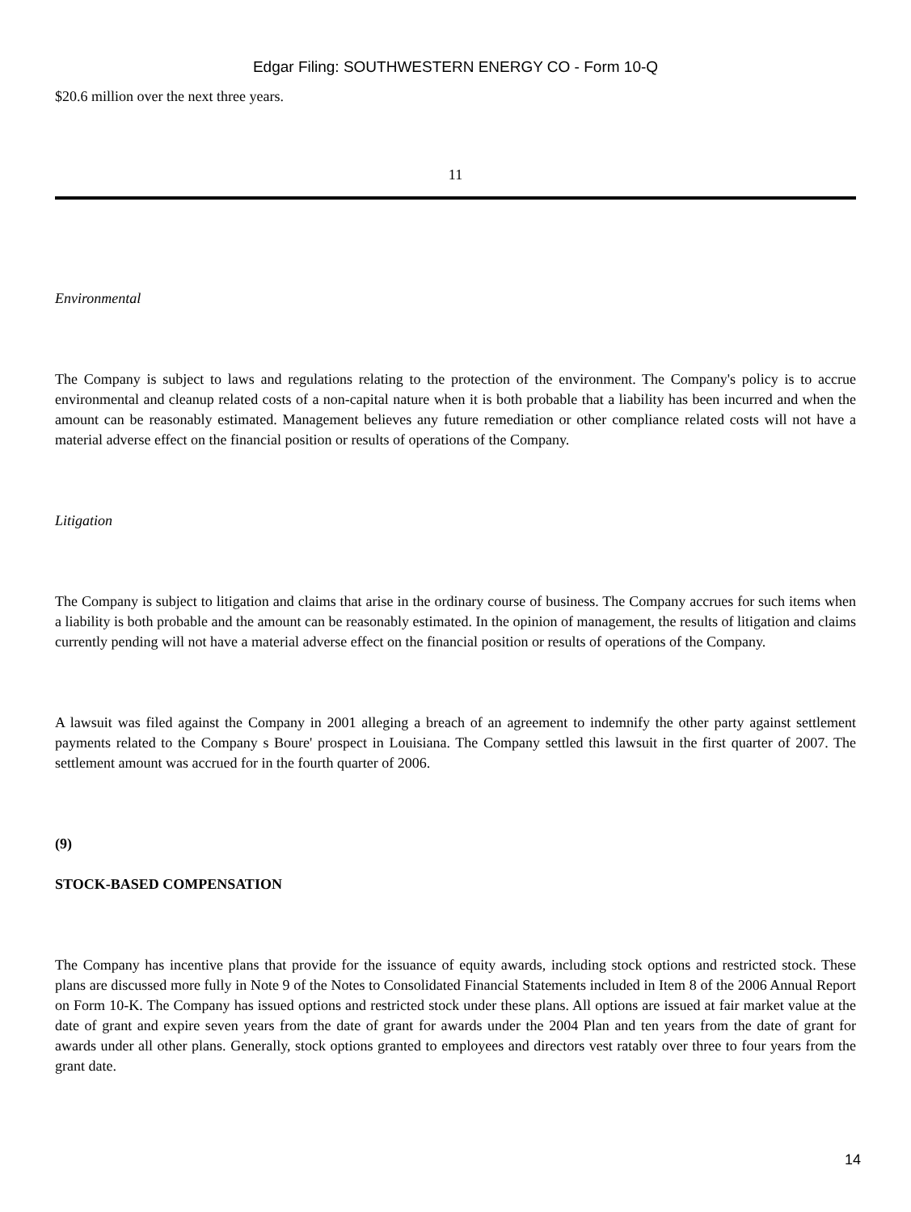Edgar Filing: SOUTHWESTERN ENERGY CO - Form 10-Q
$20.6 million over the next three years.
11
Environmental
The Company is subject to laws and regulations relating to the protection of the environment. The Company's policy is to accrue environmental and cleanup related costs of a non-capital nature when it is both probable that a liability has been incurred and when the amount can be reasonably estimated. Management believes any future remediation or other compliance related costs will not have a material adverse effect on the financial position or results of operations of the Company.
Litigation
The Company is subject to litigation and claims that arise in the ordinary course of business. The Company accrues for such items when a liability is both probable and the amount can be reasonably estimated. In the opinion of management, the results of litigation and claims currently pending will not have a material adverse effect on the financial position or results of operations of the Company.
A lawsuit was filed against the Company in 2001 alleging a breach of an agreement to indemnify the other party against settlement payments related to the Company s Boure' prospect in Louisiana. The Company settled this lawsuit in the first quarter of 2007. The settlement amount was accrued for in the fourth quarter of 2006.
(9)
STOCK-BASED COMPENSATION
The Company has incentive plans that provide for the issuance of equity awards, including stock options and restricted stock. These plans are discussed more fully in Note 9 of the Notes to Consolidated Financial Statements included in Item 8 of the 2006 Annual Report on Form 10-K. The Company has issued options and restricted stock under these plans. All options are issued at fair market value at the date of grant and expire seven years from the date of grant for awards under the 2004 Plan and ten years from the date of grant for awards under all other plans. Generally, stock options granted to employees and directors vest ratably over three to four years from the grant date.
14